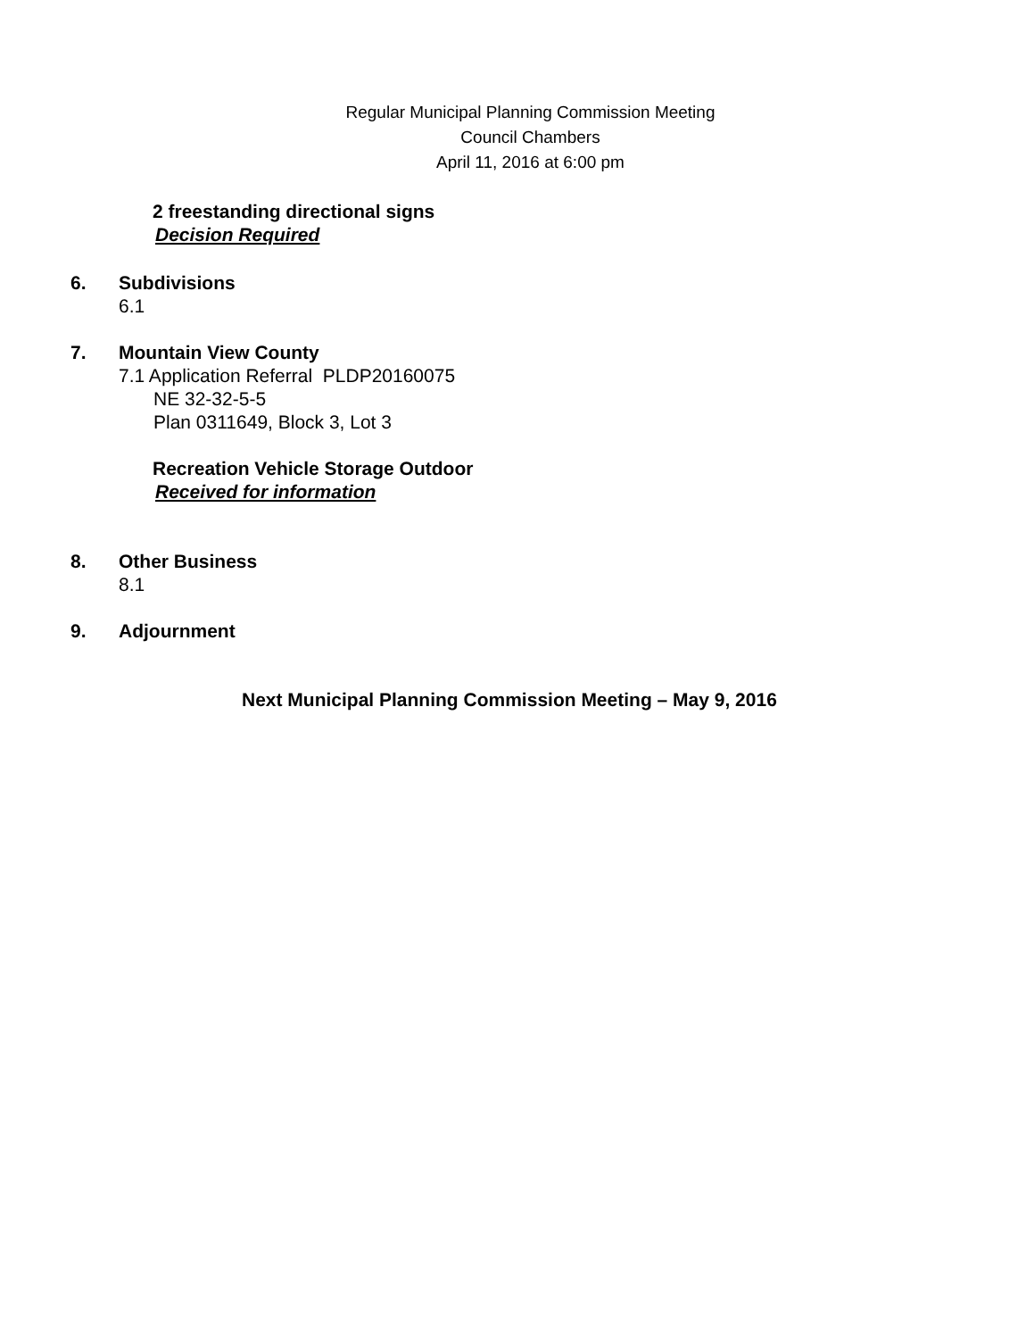Regular Municipal Planning Commission Meeting
Council Chambers
April 11, 2016 at 6:00 pm
2 freestanding directional signs
Decision Required
6. Subdivisions
6.1
7. Mountain View County
7.1 Application Referral PLDP20160075
NE 32-32-5-5
Plan 0311649, Block 3, Lot 3
Recreation Vehicle Storage Outdoor
Received for information
8. Other Business
8.1
9. Adjournment
Next Municipal Planning Commission Meeting – May 9, 2016